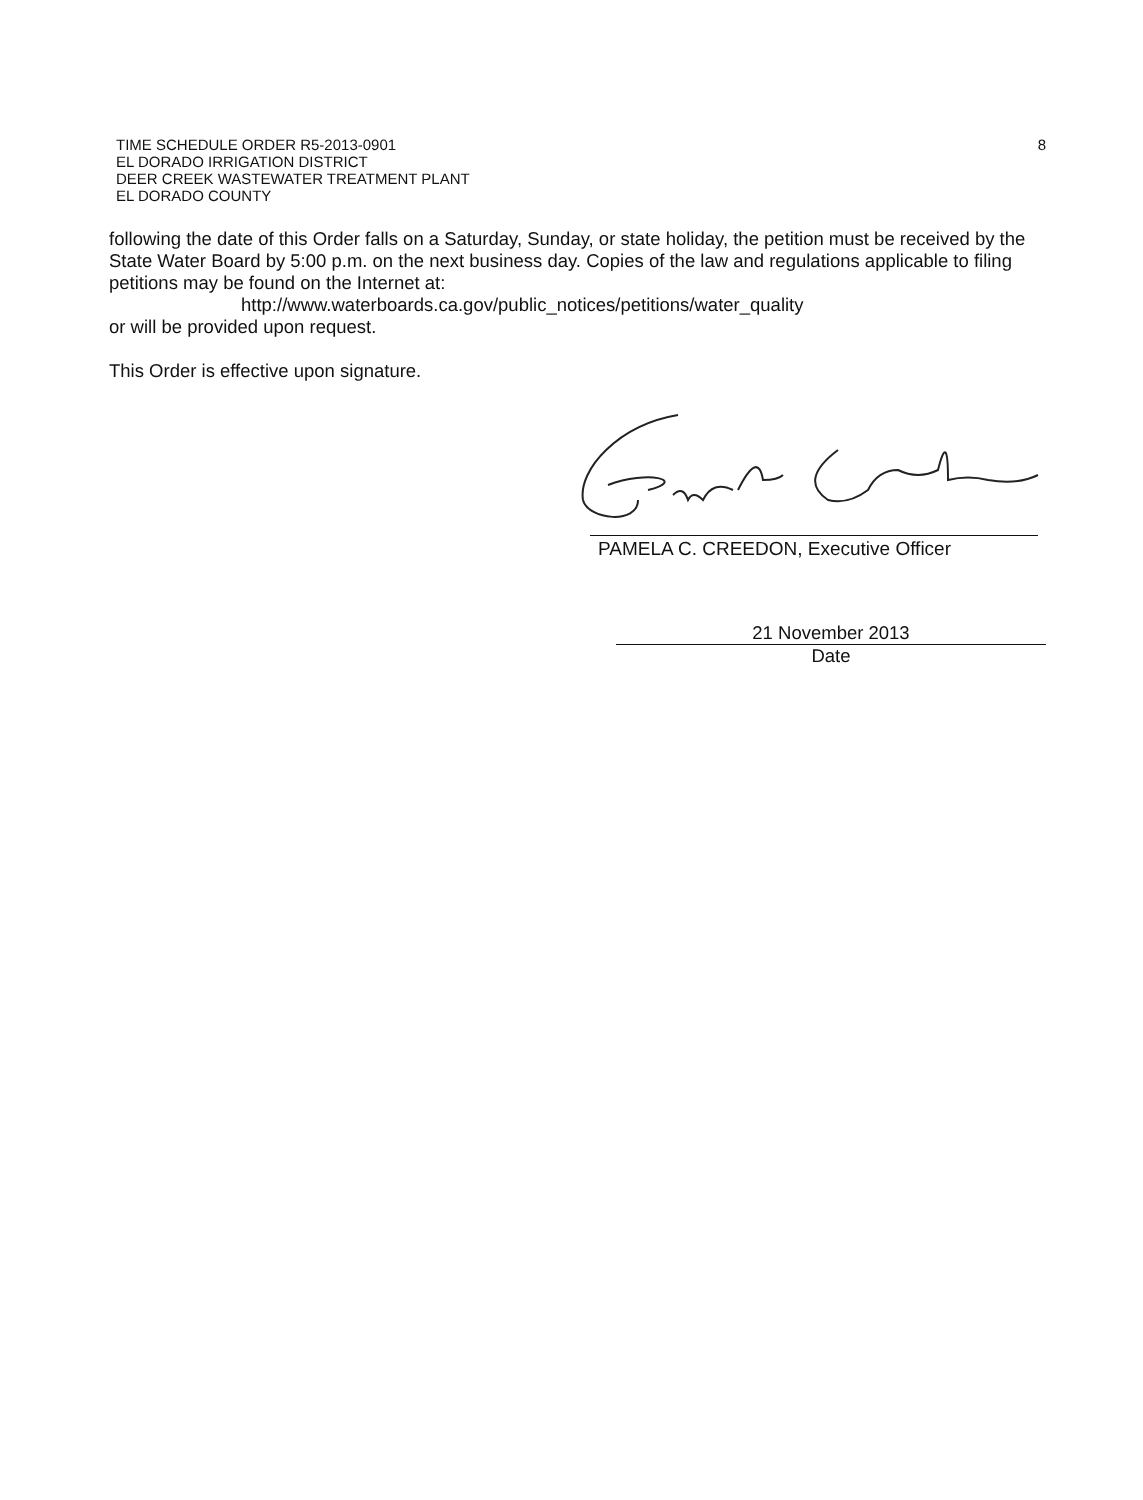8 TIME SCHEDULE ORDER R5-2013-0901
EL DORADO IRRIGATION DISTRICT
DEER CREEK WASTEWATER TREATMENT PLANT
EL DORADO COUNTY
following the date of this Order falls on a Saturday, Sunday, or state holiday, the petition must be received by the State Water Board by 5:00 p.m. on the next business day. Copies of the law and regulations applicable to filing petitions may be found on the Internet at:
http://www.waterboards.ca.gov/public_notices/petitions/water_quality
or will be provided upon request.
This Order is effective upon signature.
PAMELA C. CREEDON, Executive Officer
21 November 2013
Date